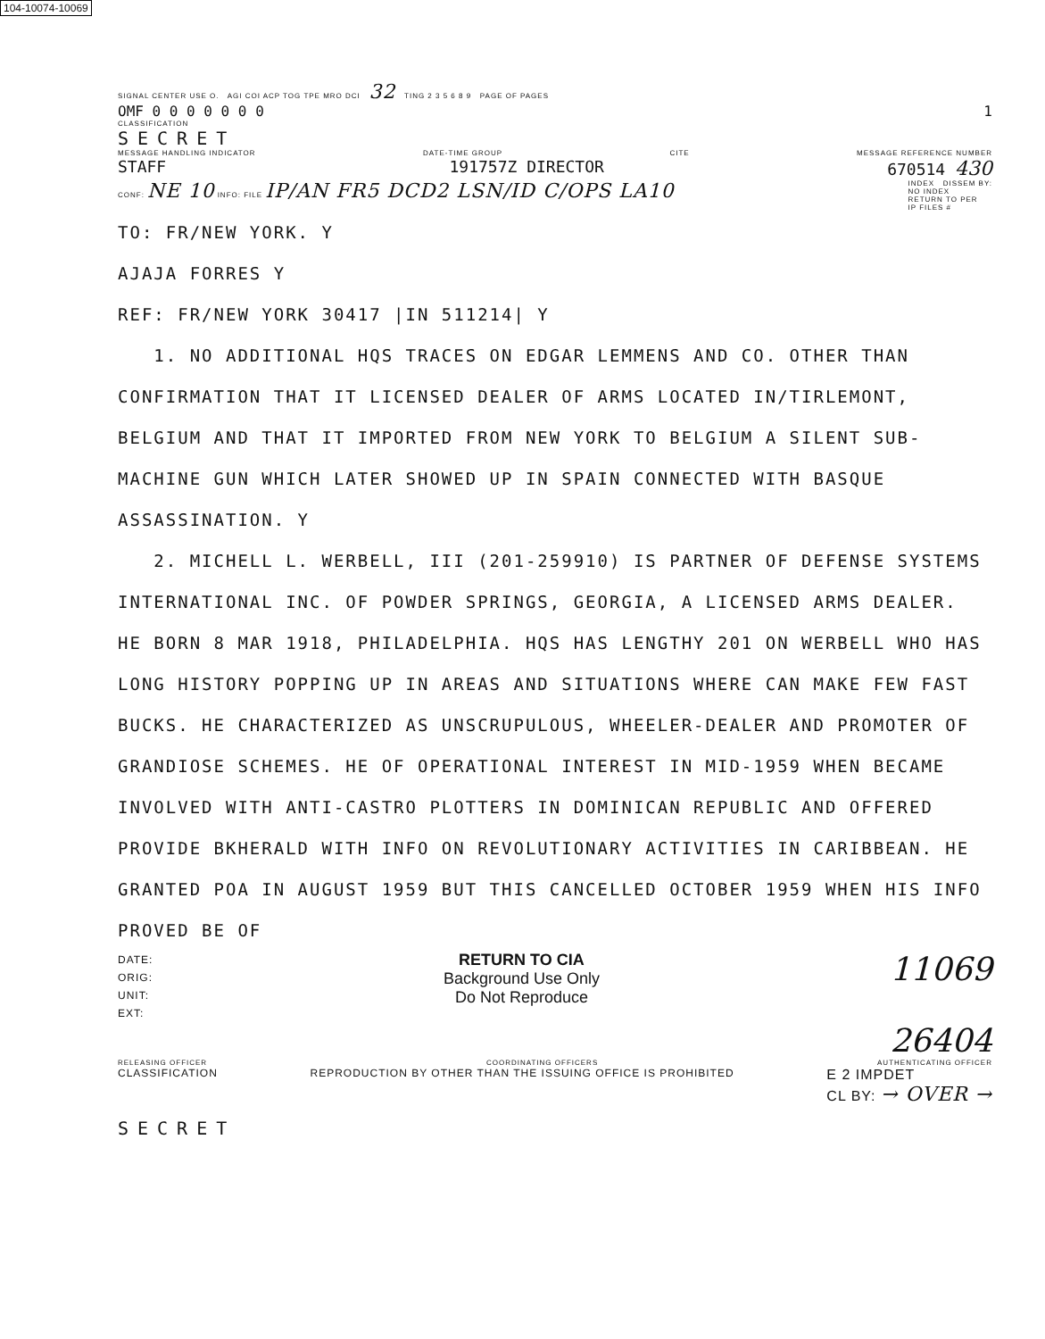104-10074-10069
SIGNAL CENTER USE O. AGI COI ACP TOG TPE MRO DCI 32 TING 2 3 5 6 8 9 PAGE OF PAGES
OMF 0 0 0 0 0 0 0 1
CLASSIFICATION
SECRET
MESSAGE HANDLING INDICATOR DATE-TIME GROUP CITE MESSAGE REFERENCE NUMBER
STAFF 191757Z DIRECTOR 670514 430
CONF: NE 10 INFO: FILE IP/AN FR5 DCD2 LSN/ID C/OPS LA10 INDEX DISSEM BY:
NO INDEX
RETURN TO PER
IP FILES #
TO: FR/NEW YORK. Y
AJAJA FORRES Y
REF: FR/NEW YORK 30417 |IN 511214| Y
1. NO ADDITIONAL HQS TRACES ON EDGAR LEMMENS AND CO. OTHER THAN CONFIRMATION THAT IT LICENSED DEALER OF ARMS LOCATED IN/TIRLEMONT, BELGIUM AND THAT IT IMPORTED FROM NEW YORK TO BELGIUM A SILENT SUB-MACHINE GUN WHICH LATER SHOWED UP IN SPAIN CONNECTED WITH BASQUE ASSASSINATION. Y
2. MICHELL L. WERBELL, III (201-259910) IS PARTNER OF DEFENSE SYSTEMS INTERNATIONAL INC. OF POWDER SPRINGS, GEORGIA, A LICENSED ARMS DEALER. HE BORN 8 MAR 1918, PHILADELPHIA. HQS HAS LENGTHY 201 ON WERBELL WHO HAS LONG HISTORY POPPING UP IN AREAS AND SITUATIONS WHERE CAN MAKE FEW FAST BUCKS. HE CHARACTERIZED AS UNSCRUPULOUS, WHEELER-DEALER AND PROMOTER OF GRANDIOSE SCHEMES. HE OF OPERATIONAL INTEREST IN MID-1959 WHEN BECAME INVOLVED WITH ANTI-CASTRO PLOTTERS IN DOMINICAN REPUBLIC AND OFFERED PROVIDE BKHERALD WITH INFO ON REVOLUTIONARY ACTIVITIES IN CARIBBEAN. HE GRANTED POA IN AUGUST 1959 BUT THIS CANCELLED OCTOBER 1959 WHEN HIS INFO PROVED BE OF
DATE:
ORIG:
UNIT:
EXT:
RETURN TO CIA
Background Use Only
Do Not Reproduce
11069
26404
RELEASING OFFICER COORDINATING OFFICERS AUTHENTICATING OFFICER
CLASSIFICATION REPRODUCTION BY OTHER THAN THE ISSUING OFFICE IS PROHIBITED E 2 IMPDET
CL BY: → OVER →
SECRET